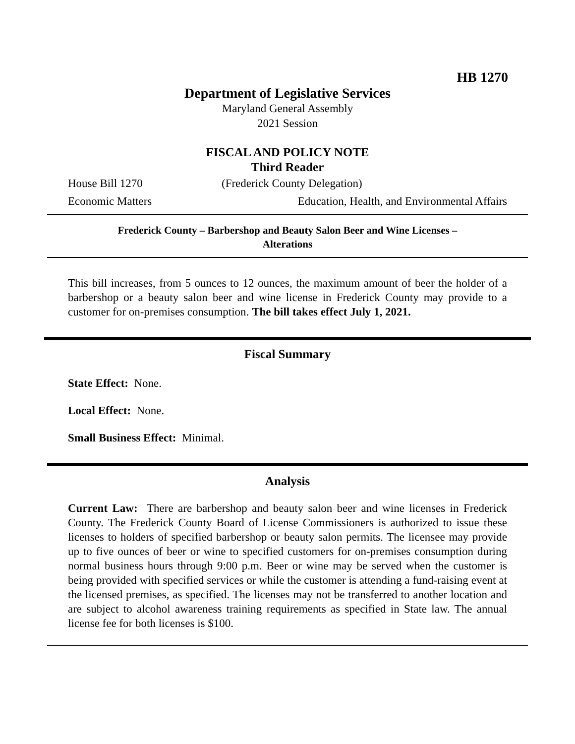HB 1270
Department of Legislative Services
Maryland General Assembly
2021 Session
FISCAL AND POLICY NOTE
Third Reader
House Bill 1270 (Frederick County Delegation)
Economic Matters Education, Health, and Environmental Affairs
Frederick County – Barbershop and Beauty Salon Beer and Wine Licenses –
Alterations
This bill increases, from 5 ounces to 12 ounces, the maximum amount of beer the holder of a barbershop or a beauty salon beer and wine license in Frederick County may provide to a customer for on-premises consumption. The bill takes effect July 1, 2021.
Fiscal Summary
State Effect: None.
Local Effect: None.
Small Business Effect: Minimal.
Analysis
Current Law: There are barbershop and beauty salon beer and wine licenses in Frederick County. The Frederick County Board of License Commissioners is authorized to issue these licenses to holders of specified barbershop or beauty salon permits. The licensee may provide up to five ounces of beer or wine to specified customers for on-premises consumption during normal business hours through 9:00 p.m. Beer or wine may be served when the customer is being provided with specified services or while the customer is attending a fund-raising event at the licensed premises, as specified. The licenses may not be transferred to another location and are subject to alcohol awareness training requirements as specified in State law. The annual license fee for both licenses is $100.